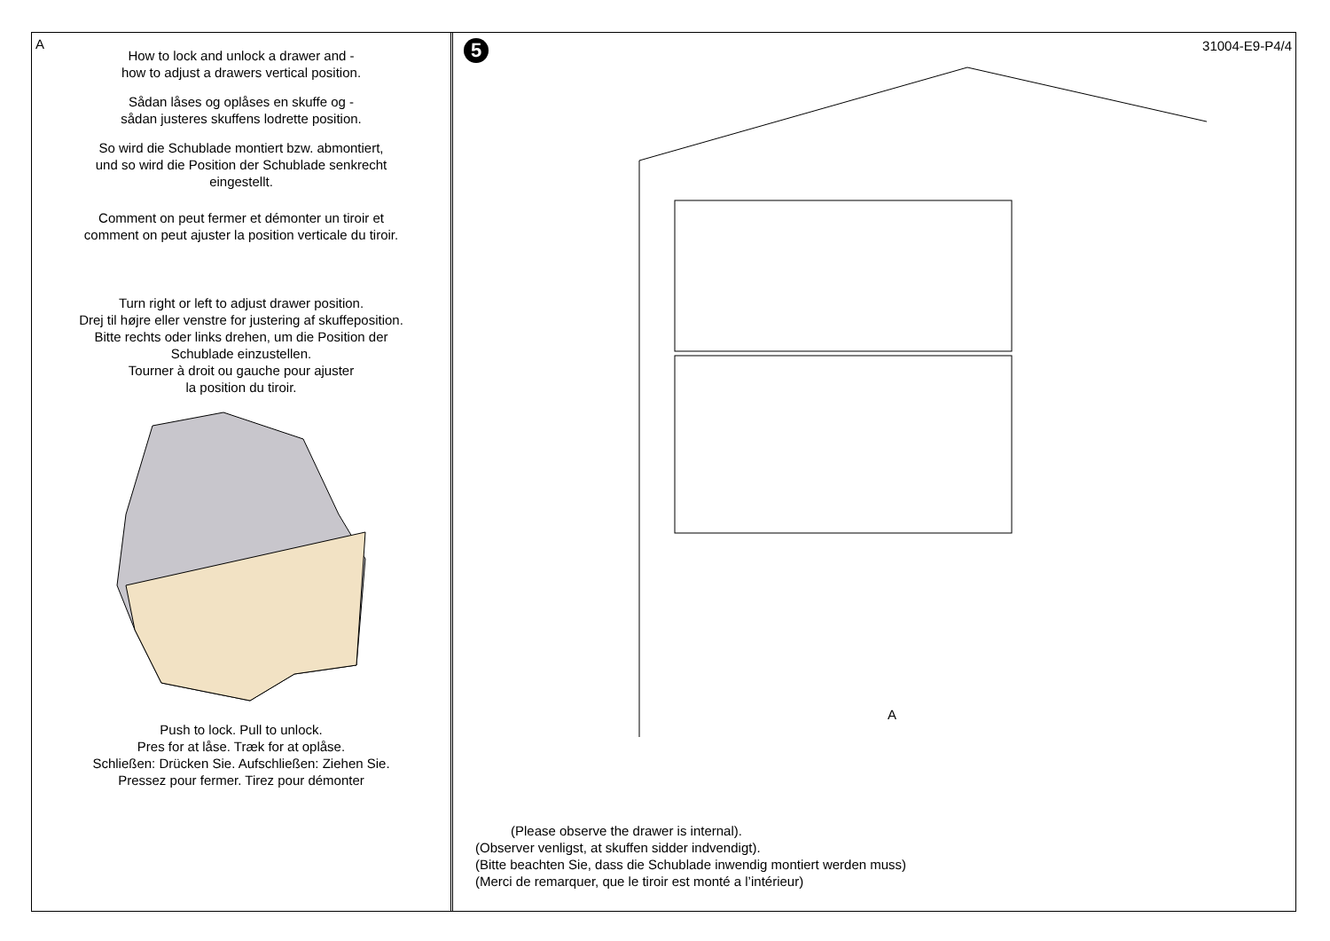A
How to lock and unlock a drawer and -
how to adjust a drawers vertical position.
Sådan låses og oplåses en skuffe og -
sådan justeres skuffens lodrette position.
So wird die Schublade montiert bzw. abmontiert,
und so wird die Position der Schublade senkrecht
eingestellt.
Comment on peut fermer et démonter un tiroir et
comment on peut ajuster la position verticale du tiroir.
Turn right or left to adjust drawer position.
Drej til højre eller venstre for justering af skuffeposition.
Bitte rechts oder links drehen, um die Position der
Schublade einzustellen.
Tourner à droit ou gauche pour ajuster
la position du tiroir.
Push to lock. Pull to unlock.
Pres for at låse. Træk for at oplåse.
Schließen: Drücken Sie. Aufschließen: Ziehen Sie.
Pressez pour fermer. Tirez pour démonter
5
31004-E9-P4/4
A
(Please observe the drawer is internal).
(Observer venligst, at skuffen sidder indvendigt).
(Bitte beachten Sie, dass die Schublade inwendig montiert werden muss)
(Merci de remarquer, que le tiroir est monté a l’intérieur)